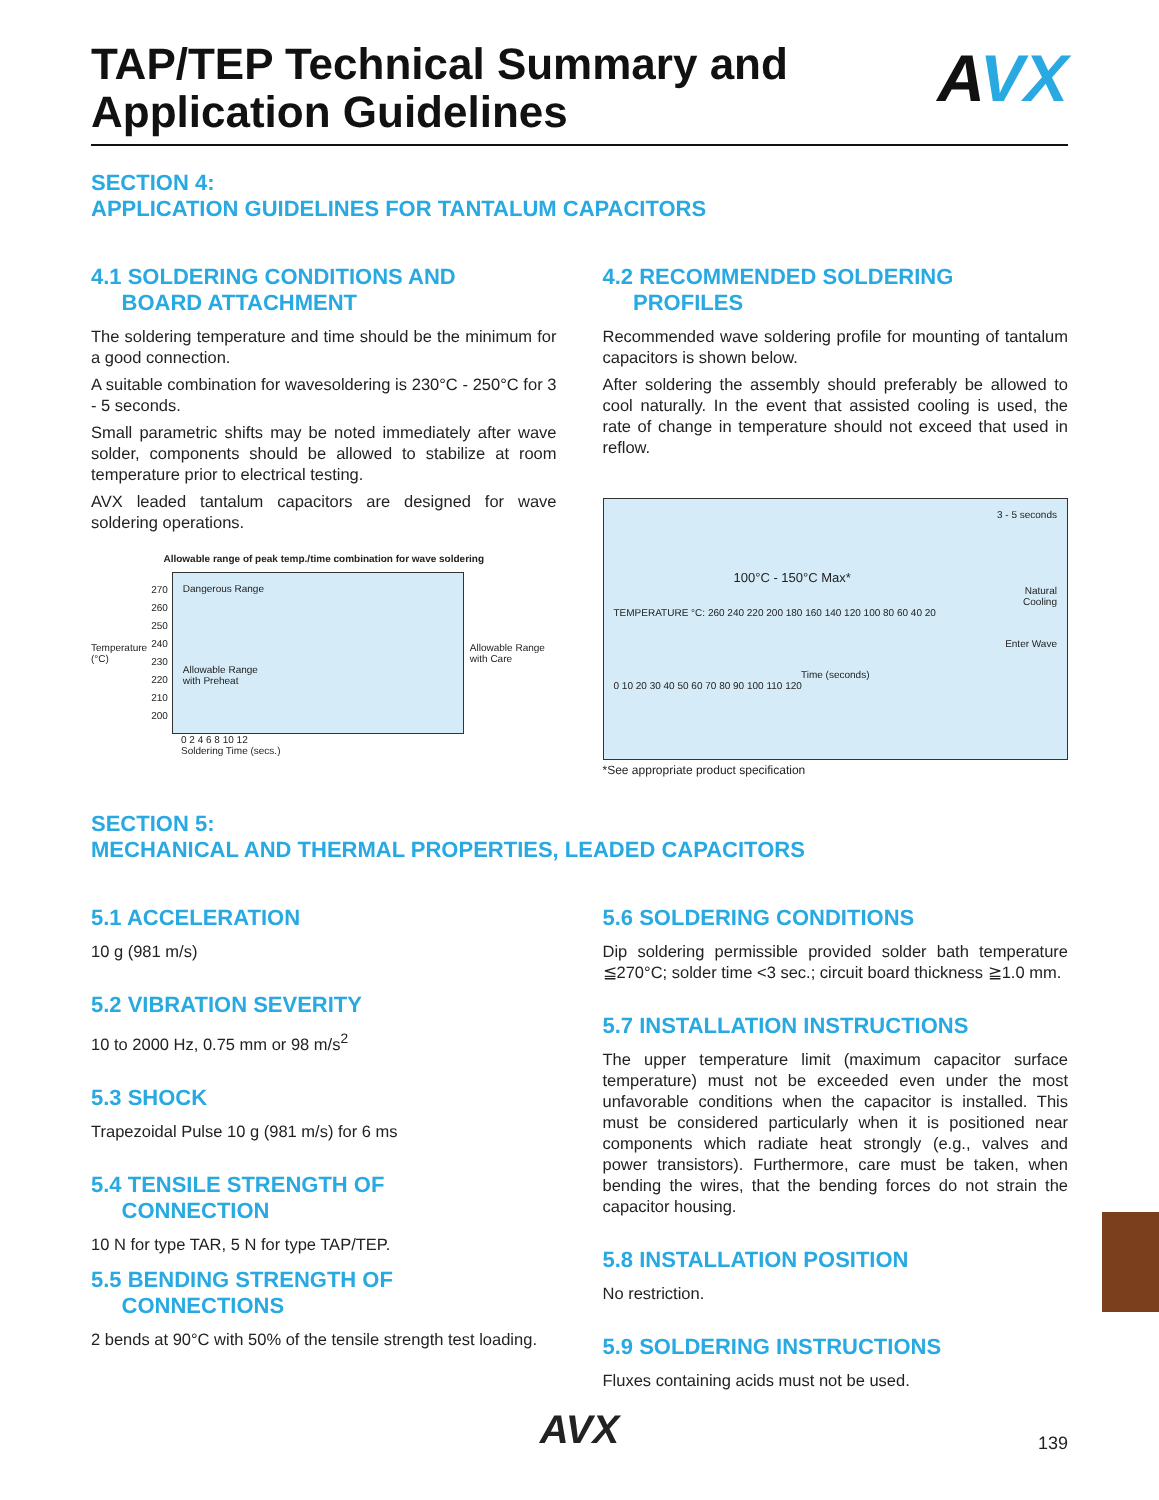TAP/TEP Technical Summary and
Application Guidelines
AVX
SECTION 4:
APPLICATION GUIDELINES FOR TANTALUM CAPACITORS
4.1 SOLDERING CONDITIONS AND
BOARD ATTACHMENT
The soldering temperature and time should be the minimum for a good connection.
A suitable combination for wavesoldering is 230°C - 250°C for 3 - 5 seconds.
Small parametric shifts may be noted immediately after wave solder, components should be allowed to stabilize at room temperature prior to electrical testing.
AVX leaded tantalum capacitors are designed for wave soldering operations.
Allowable range of peak temp./time combination for wave soldering
Temperature
(°C)
270
260
250
240
230
220
210
200
Dangerous Range
Allowable Range
with Preheat
Allowable Range
with Care
0 2 4 6 8 10 12
Soldering Time (secs.)
4.2 RECOMMENDED SOLDERING
PROFILES
Recommended wave soldering profile for mounting of tantalum capacitors is shown below.
After soldering the assembly should preferably be allowed to cool naturally. In the event that assisted cooling is used, the rate of change in temperature should not exceed that used in reflow.
3 - 5 seconds
100°C - 150°C Max*
Natural
Cooling
TEMPERATURE °C: 260 240 220 200 180 160 140 120 100 80 60 40 20
Enter Wave
Time (seconds)
0 10 20 30 40 50 60 70 80 90 100 110 120
*See appropriate product specification
SECTION 5:
MECHANICAL AND THERMAL PROPERTIES, LEADED CAPACITORS
5.1 ACCELERATION
10 g (981 m/s)
5.2 VIBRATION SEVERITY
10 to 2000 Hz, 0.75 mm or 98 m/s<sup>2</sup>
5.3 SHOCK
Trapezoidal Pulse 10 g (981 m/s) for 6 ms
5.4 TENSILE STRENGTH OF
CONNECTION
10 N for type TAR, 5 N for type TAP/TEP.
5.5 BENDING STRENGTH OF
CONNECTIONS
2 bends at 90°C with 50% of the tensile strength test loading.
5.6 SOLDERING CONDITIONS
Dip soldering permissible provided solder bath temperature ≦270°C; solder time <3 sec.; circuit board thickness ≧1.0 mm.
5.7 INSTALLATION INSTRUCTIONS
The upper temperature limit (maximum capacitor surface temperature) must not be exceeded even under the most unfavorable conditions when the capacitor is installed. This must be considered particularly when it is positioned near components which radiate heat strongly (e.g., valves and power transistors). Furthermore, care must be taken, when bending the wires, that the bending forces do not strain the capacitor housing.
5.8 INSTALLATION POSITION
No restriction.
5.9 SOLDERING INSTRUCTIONS
Fluxes containing acids must not be used.
AVX
139